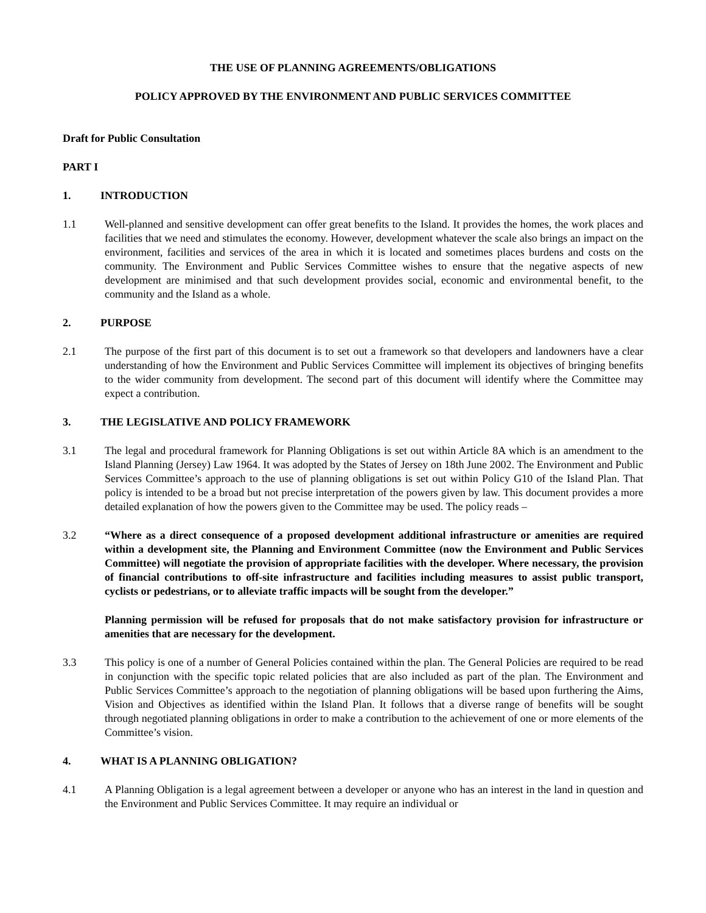THE USE OF PLANNING AGREEMENTS/OBLIGATIONS
POLICY APPROVED BY THE ENVIRONMENT AND PUBLIC SERVICES COMMITTEE
Draft for Public Consultation
PART I
1. INTRODUCTION
1.1 Well-planned and sensitive development can offer great benefits to the Island. It provides the homes, the work places and facilities that we need and stimulates the economy. However, development whatever the scale also brings an impact on the environment, facilities and services of the area in which it is located and sometimes places burdens and costs on the community. The Environment and Public Services Committee wishes to ensure that the negative aspects of new development are minimised and that such development provides social, economic and environmental benefit, to the community and the Island as a whole.
2. PURPOSE
2.1 The purpose of the first part of this document is to set out a framework so that developers and landowners have a clear understanding of how the Environment and Public Services Committee will implement its objectives of bringing benefits to the wider community from development. The second part of this document will identify where the Committee may expect a contribution.
3. THE LEGISLATIVE AND POLICY FRAMEWORK
3.1 The legal and procedural framework for Planning Obligations is set out within Article 8A which is an amendment to the Island Planning (Jersey) Law 1964. It was adopted by the States of Jersey on 18th June 2002. The Environment and Public Services Committee’s approach to the use of planning obligations is set out within Policy G10 of the Island Plan. That policy is intended to be a broad but not precise interpretation of the powers given by law. This document provides a more detailed explanation of how the powers given to the Committee may be used. The policy reads –
3.2 “Where as a direct consequence of a proposed development additional infrastructure or amenities are required within a development site, the Planning and Environment Committee (now the Environment and Public Services Committee) will negotiate the provision of appropriate facilities with the developer. Where necessary, the provision of financial contributions to off-site infrastructure and facilities including measures to assist public transport, cyclists or pedestrians, or to alleviate traffic impacts will be sought from the developer.”
Planning permission will be refused for proposals that do not make satisfactory provision for infrastructure or amenities that are necessary for the development.
3.3 This policy is one of a number of General Policies contained within the plan. The General Policies are required to be read in conjunction with the specific topic related policies that are also included as part of the plan. The Environment and Public Services Committee’s approach to the negotiation of planning obligations will be based upon furthering the Aims, Vision and Objectives as identified within the Island Plan. It follows that a diverse range of benefits will be sought through negotiated planning obligations in order to make a contribution to the achievement of one or more elements of the Committee’s vision.
4. WHAT IS A PLANNING OBLIGATION?
4.1 A Planning Obligation is a legal agreement between a developer or anyone who has an interest in the land in question and the Environment and Public Services Committee. It may require an individual or